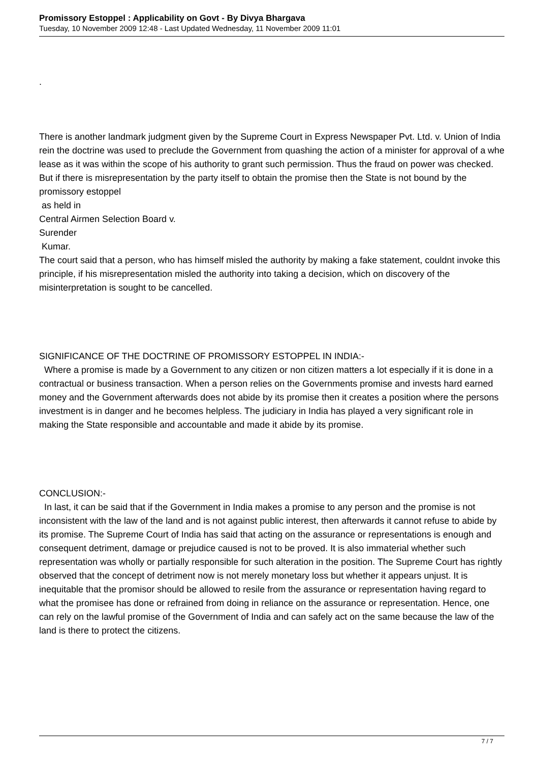Promissory Estoppel : Applicability on Govt - By Divya Bhargava
Tuesday, 10 November 2009 12:48 - Last Updated Wednesday, 11 November 2009 11:01
.
There is another landmark judgment given by the Supreme Court in Express Newspaper Pvt. Ltd. v. Union of India whe
rein the doctrine was used to preclude the Government from quashing the action of a minister for approval of a lease as it was within the scope of his authority to grant such permission. Thus the fraud on power was checked. But if there is misrepresentation by the party itself to obtain the promise then the State is not bound by the promissory estoppel
as held in
Central Airmen Selection Board v.
Surender
Kumar.
The court said that a person, who has himself misled the authority by making a fake statement, couldnt invoke this principle, if his misrepresentation misled the authority into taking a decision, which on discovery of the misinterpretation is sought to be cancelled.
SIGNIFICANCE OF THE DOCTRINE OF PROMISSORY ESTOPPEL IN INDIA:-
Where a promise is made by a Government to any citizen or non citizen matters a lot especially if it is done in a contractual or business transaction. When a person relies on the Governments promise and invests hard earned money and the Government afterwards does not abide by its promise then it creates a position where the persons investment is in danger and he becomes helpless. The judiciary in India has played a very significant role in making the State responsible and accountable and made it abide by its promise.
CONCLUSION:-
In last, it can be said that if the Government in India makes a promise to any person and the promise is not inconsistent with the law of the land and is not against public interest, then afterwards it cannot refuse to abide by its promise. The Supreme Court of India has said that acting on the assurance or representations is enough and consequent detriment, damage or prejudice caused is not to be proved. It is also immaterial whether such representation was wholly or partially responsible for such alteration in the position. The Supreme Court has rightly observed that the concept of detriment now is not merely monetary loss but whether it appears unjust. It is inequitable that the promisor should be allowed to resile from the assurance or representation having regard to what the promisee has done or refrained from doing in reliance on the assurance or representation. Hence, one can rely on the lawful promise of the Government of India and can safely act on the same because the law of the land is there to protect the citizens.
7 / 7